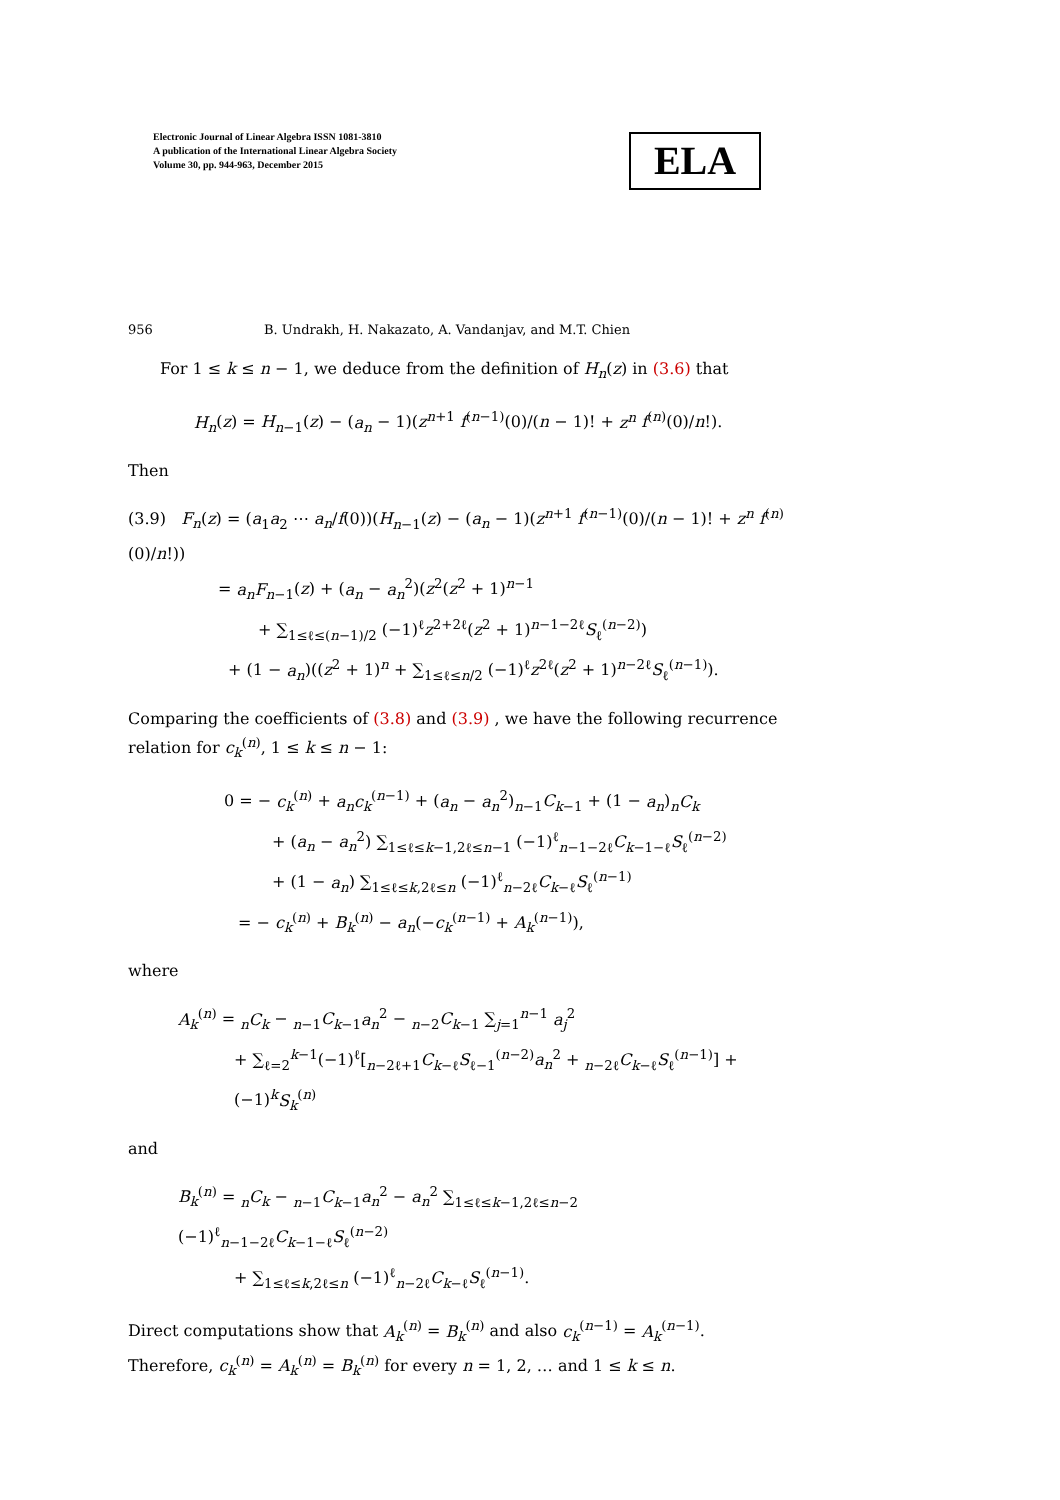Electronic Journal of Linear Algebra ISSN 1081-3810
A publication of the International Linear Algebra Society
Volume 30, pp. 944-963, December 2015
ELA
956 B. Undrakh, H. Nakazato, A. Vandanjav, and M.T. Chien
For 1 ≤ k ≤ n − 1, we deduce from the definition of H<sub>n</sub>(z) in (3.6) that
H<sub>n</sub>(z) = H<sub>n−1</sub>(z) − (a<sub>n</sub> − 1)(z<sup>n+1</sup> f<sup>(n−1)</sup>(0)/(n − 1)! + z<sup>n</sup> f<sup>(n)</sup>(0)/n!).
Then
(3.9) F<sub>n</sub>(z) = (a<sub>1</sub>a<sub>2</sub> ⋯ a<sub>n</sub>/f(0))(H<sub>n−1</sub>(z) − (a<sub>n</sub> − 1)(z<sup>n+1</sup> f<sup>(n−1)</sup>(0)/(n − 1)! + z<sup>n</sup> f<sup>(n)</sup>(0)/n!))
= a<sub>n</sub>F<sub>n−1</sub>(z) + (a<sub>n</sub> − a<sub>n</sub><sup>2</sup>)(z<sup>2</sup>(z<sup>2</sup> + 1)<sup>n−1</sup>
+ ∑<sub>1≤ℓ≤(n−1)/2</sub> (−1)<sup>ℓ</sup>z<sup>2+2ℓ</sup>(z<sup>2</sup> + 1)<sup>n−1−2ℓ</sup>S<sub>ℓ</sub><sup>(n−2)</sup>)
+ (1 − a<sub>n</sub>)((z<sup>2</sup> + 1)<sup>n</sup> + ∑<sub>1≤ℓ≤n/2</sub> (−1)<sup>ℓ</sup>z<sup>2ℓ</sup>(z<sup>2</sup> + 1)<sup>n−2ℓ</sup>S<sub>ℓ</sub><sup>(n−1)</sup>).
Comparing the coefficients of (3.8) and (3.9) , we have the following recurrence relation for c<sub>k</sub><sup>(n)</sup>, 1 ≤ k ≤ n − 1:
0 = − c<sub>k</sub><sup>(n)</sup> + a<sub>n</sub>c<sub>k</sub><sup>(n−1)</sup> + (a<sub>n</sub> − a<sub>n</sub><sup>2</sup>)<sub>n−1</sub>C<sub>k−1</sub> + (1 − a<sub>n</sub>)<sub>n</sub>C<sub>k</sub>
+ (a<sub>n</sub> − a<sub>n</sub><sup>2</sup>) ∑<sub>1≤ℓ≤k−1,2ℓ≤n−1</sub> (−1)<sup>ℓ</sup><sub>n−1−2ℓ</sub>C<sub>k−1−ℓ</sub>S<sub>ℓ</sub><sup>(n−2)</sup>
+ (1 − a<sub>n</sub>) ∑<sub>1≤ℓ≤k,2ℓ≤n</sub> (−1)<sup>ℓ</sup><sub>n−2ℓ</sub>C<sub>k−ℓ</sub>S<sub>ℓ</sub><sup>(n−1)</sup>
= − c<sub>k</sub><sup>(n)</sup> + B<sub>k</sub><sup>(n)</sup> − a<sub>n</sub>(−c<sub>k</sub><sup>(n−1)</sup> + A<sub>k</sub><sup>(n−1)</sup>),
where
A<sub>k</sub><sup>(n)</sup> = <sub>n</sub>C<sub>k</sub> − <sub>n−1</sub>C<sub>k−1</sub>a<sub>n</sub><sup>2</sup> − <sub>n−2</sub>C<sub>k−1</sub> ∑<sub>j=1</sub><sup>n−1</sup> a<sub>j</sub><sup>2</sup>
+ ∑<sub>ℓ=2</sub><sup>k−1</sup>(−1)<sup>ℓ</sup>[<sub>n−2ℓ+1</sub>C<sub>k−ℓ</sub>S<sub>ℓ−1</sub><sup>(n−2)</sup>a<sub>n</sub><sup>2</sup> + <sub>n−2ℓ</sub>C<sub>k−ℓ</sub>S<sub>ℓ</sub><sup>(n−1)</sup>] + (−1)<sup>k</sup>S<sub>k</sub><sup>(n)</sup>
and
B<sub>k</sub><sup>(n)</sup> = <sub>n</sub>C<sub>k</sub> − <sub>n−1</sub>C<sub>k−1</sub>a<sub>n</sub><sup>2</sup> − a<sub>n</sub><sup>2</sup> ∑<sub>1≤ℓ≤k−1,2ℓ≤n−2</sub> (−1)<sup>ℓ</sup><sub>n−1−2ℓ</sub>C<sub>k−1−ℓ</sub>S<sub>ℓ</sub><sup>(n−2)</sup>
+ ∑<sub>1≤ℓ≤k,2ℓ≤n</sub> (−1)<sup>ℓ</sup><sub>n−2ℓ</sub>C<sub>k−ℓ</sub>S<sub>ℓ</sub><sup>(n−1)</sup>.
Direct computations show that A<sub>k</sub><sup>(n)</sup> = B<sub>k</sub><sup>(n)</sup> and also c<sub>k</sub><sup>(n−1)</sup> = A<sub>k</sub><sup>(n−1)</sup>. Therefore, c<sub>k</sub><sup>(n)</sup> = A<sub>k</sub><sup>(n)</sup> = B<sub>k</sub><sup>(n)</sup> for every n = 1, 2, … and 1 ≤ k ≤ n.